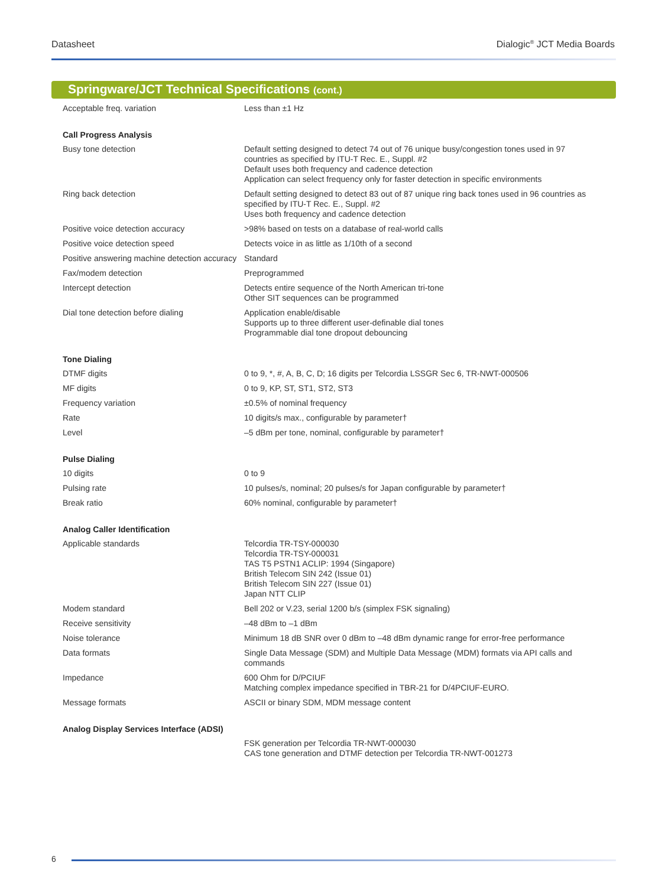Datasheet Dialogic<sup>®</sup> JCT Media Boards
Springware/JCT Technical Specifications (cont.)
| Acceptable freq. variation | Less than ±1 Hz |
| Call Progress Analysis | |
| Busy tone detection | Default setting designed to detect 74 out of 76 unique busy/congestion tones used in 97 countries as specified by ITU-T Rec. E., Suppl. #2 Default uses both frequency and cadence detection Application can select frequency only for faster detection in specific environments |
| Ring back detection | Default setting designed to detect 83 out of 87 unique ring back tones used in 96 countries as specified by ITU-T Rec. E., Suppl. #2 Uses both frequency and cadence detection |
| Positive voice detection accuracy | >98% based on tests on a database of real-world calls |
| Positive voice detection speed | Detects voice in as little as 1/10th of a second |
| Positive answering machine detection accuracy | Standard |
| Fax/modem detection | Preprogrammed |
| Intercept detection | Detects entire sequence of the North American tri-tone Other SIT sequences can be programmed |
| Dial tone detection before dialing | Application enable/disable Supports up to three different user-definable dial tones Programmable dial tone dropout debouncing |
| Tone Dialing | |
| DTMF digits | 0 to 9, *, #, A, B, C, D; 16 digits per Telcordia LSSGR Sec 6, TR-NWT-000506 |
| MF digits | 0 to 9, KP, ST, ST1, ST2, ST3 |
| Frequency variation | ±0.5% of nominal frequency |
| Rate | 10 digits/s max., configurable by parameter† |
| Level | –5 dBm per tone, nominal, configurable by parameter† |
| Pulse Dialing | |
| 10 digits | 0 to 9 |
| Pulsing rate | 10 pulses/s, nominal; 20 pulses/s for Japan configurable by parameter† |
| Break ratio | 60% nominal, configurable by parameter† |
| Analog Caller Identification | |
| Applicable standards | Telcordia TR-TSY-000030 Telcordia TR-TSY-000031 TAS T5 PSTN1 ACLIP: 1994 (Singapore) British Telecom SIN 242 (Issue 01) British Telecom SIN 227 (Issue 01) Japan NTT CLIP |
| Modem standard | Bell 202 or V.23, serial 1200 b/s (simplex FSK signaling) |
| Receive sensitivity | –48 dBm to –1 dBm |
| Noise tolerance | Minimum 18 dB SNR over 0 dBm to –48 dBm dynamic range for error-free performance |
| Data formats | Single Data Message (SDM) and Multiple Data Message (MDM) formats via API calls and commands |
| Impedance | 600 Ohm for D/PCIUF Matching complex impedance specified in TBR-21 for D/4PCIUF-EURO. |
| Message formats | ASCII or binary SDM, MDM message content |
| Analog Display Services Interface (ADSI) | |
| | FSK generation per Telcordia TR-NWT-000030 CAS tone generation and DTMF detection per Telcordia TR-NWT-001273 |
6